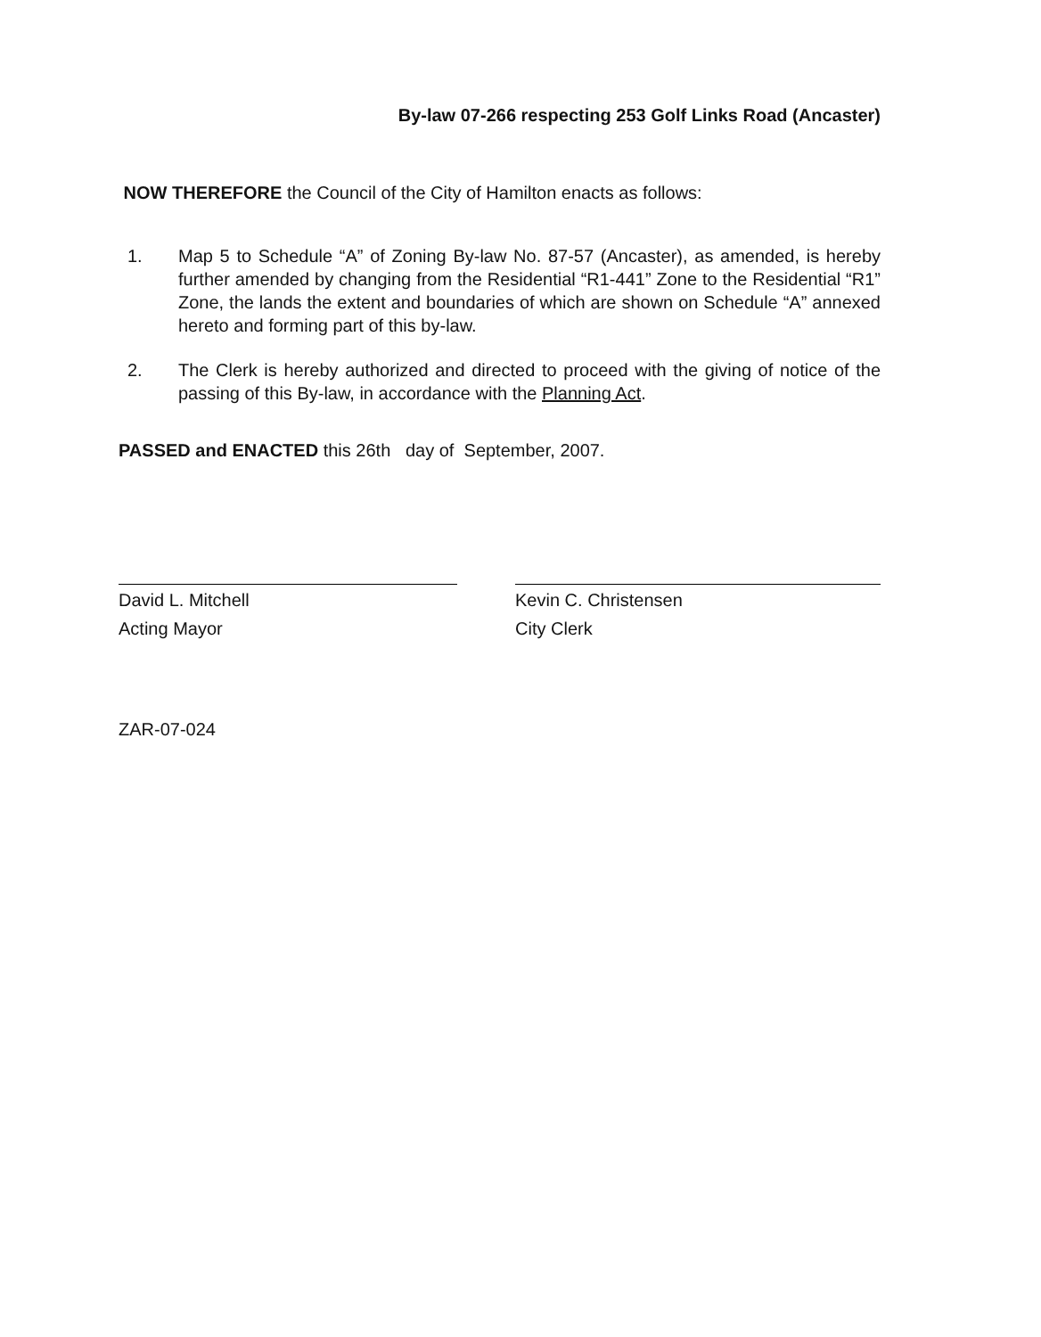By-law 07-266 respecting 253 Golf Links Road (Ancaster)
NOW THEREFORE the Council of the City of Hamilton enacts as follows:
1. Map 5 to Schedule “A” of Zoning By-law No. 87-57 (Ancaster), as amended, is hereby further amended by changing from the Residential “R1-441” Zone to the Residential “R1” Zone, the lands the extent and boundaries of which are shown on Schedule “A” annexed hereto and forming part of this by-law.
2. The Clerk is hereby authorized and directed to proceed with the giving of notice of the passing of this By-law, in accordance with the Planning Act.
PASSED and ENACTED this 26th day of September, 2007.
David L. Mitchell
Acting Mayor
Kevin C. Christensen
City Clerk
ZAR-07-024